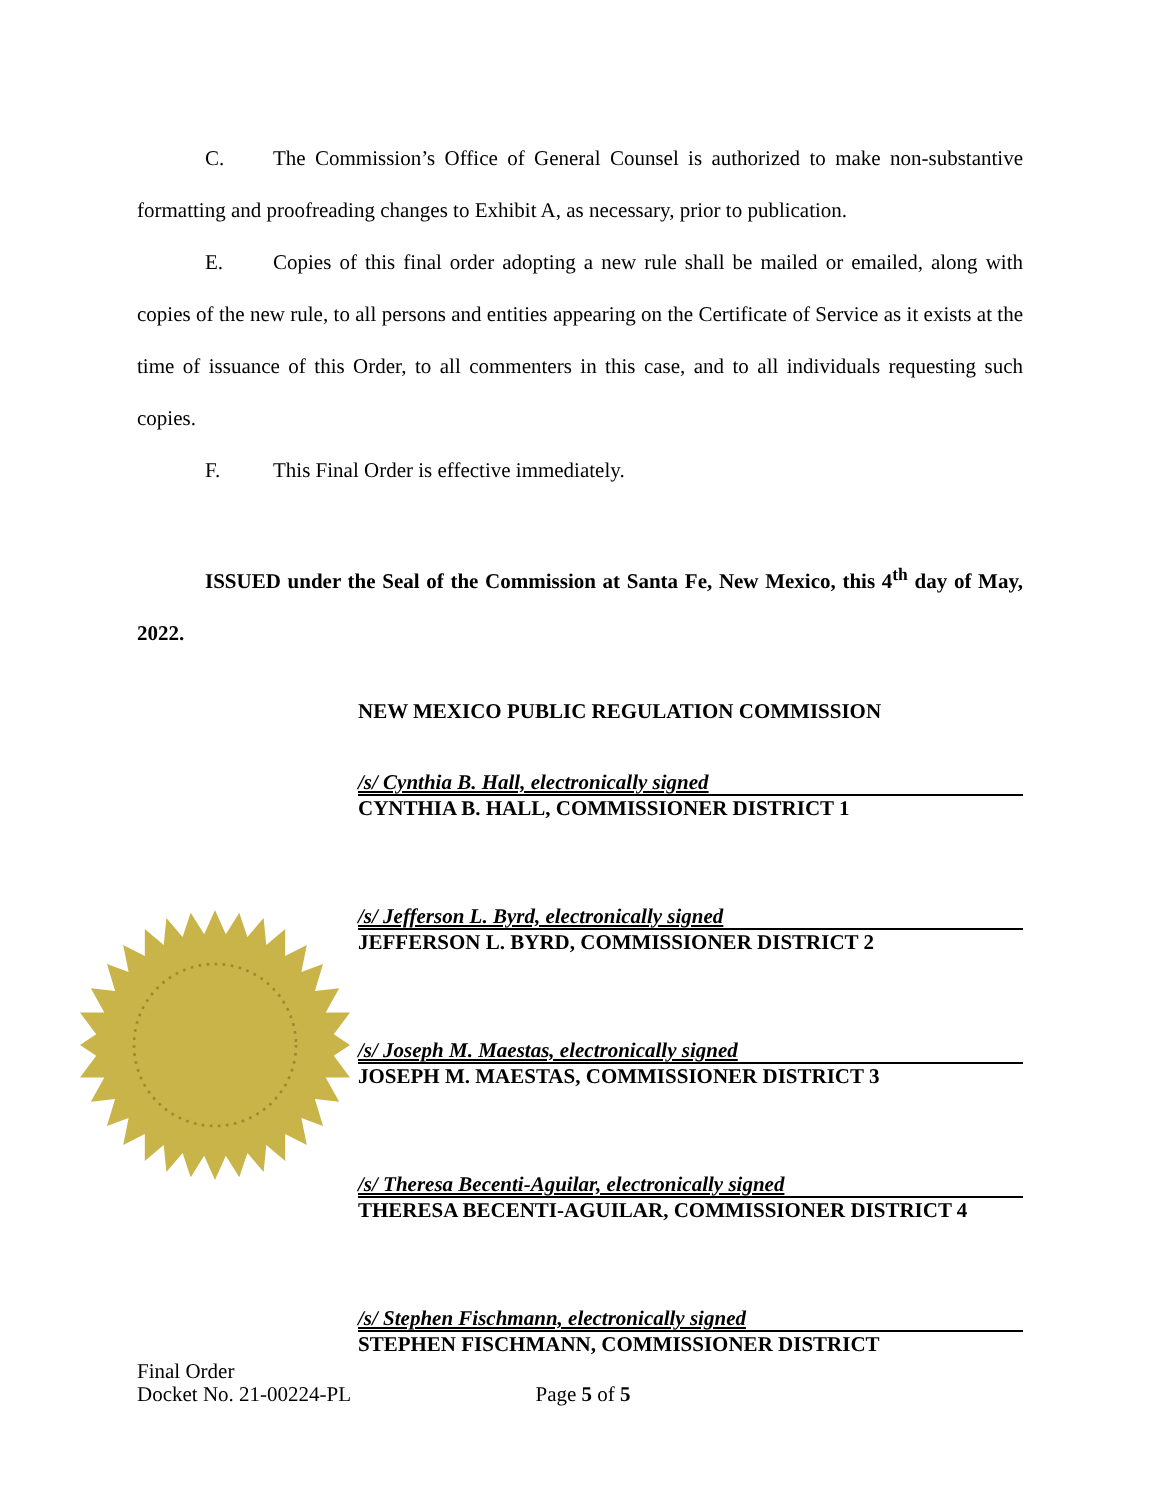C. The Commission’s Office of General Counsel is authorized to make non-substantive formatting and proofreading changes to Exhibit A, as necessary, prior to publication.
E. Copies of this final order adopting a new rule shall be mailed or emailed, along with copies of the new rule, to all persons and entities appearing on the Certificate of Service as it exists at the time of issuance of this Order, to all commenters in this case, and to all individuals requesting such copies.
F. This Final Order is effective immediately.
ISSUED under the Seal of the Commission at Santa Fe, New Mexico, this 4<sup>th</sup> day of May, 2022.
NEW MEXICO PUBLIC REGULATION COMMISSION
/s/ Cynthia B. Hall, electronically signed
CYNTHIA B. HALL, COMMISSIONER DISTRICT 1
/s/ Jefferson L. Byrd, electronically signed
JEFFERSON L. BYRD, COMMISSIONER DISTRICT 2
/s/ Joseph M. Maestas, electronically signed
JOSEPH M. MAESTAS, COMMISSIONER DISTRICT 3
/s/ Theresa Becenti-Aguilar, electronically signed
THERESA BECENTI-AGUILAR, COMMISSIONER DISTRICT 4
/s/ Stephen Fischmann, electronically signed
STEPHEN FISCHMANN, COMMISSIONER DISTRICT
Final Order
Docket No. 21-00224-PL Page 5 of 5